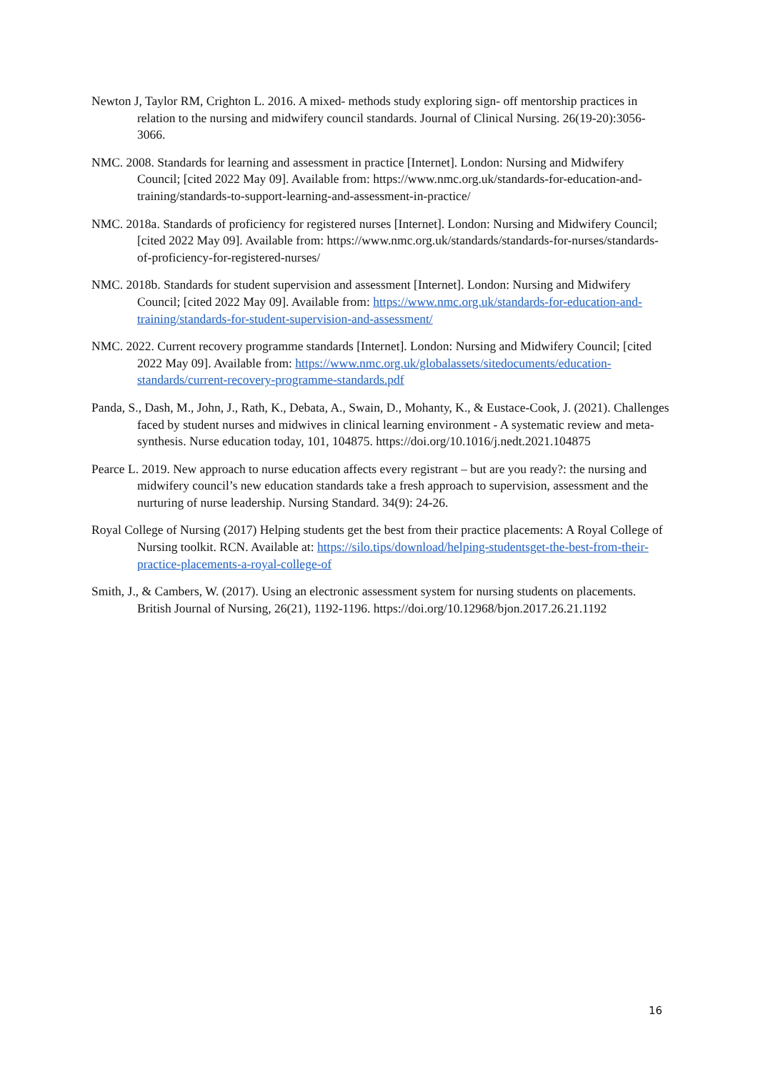Newton J, Taylor RM, Crighton L. 2016. A mixed‐ methods study exploring sign‐ off mentorship practices in relation to the nursing and midwifery council standards. Journal of Clinical Nursing. 26(19-20):3056-3066.
NMC. 2008. Standards for learning and assessment in practice [Internet]. London: Nursing and Midwifery Council; [cited 2022 May 09]. Available from: https://www.nmc.org.uk/standards-for-education-and-training/standards-to-support-learning-and-assessment-in-practice/
NMC. 2018a. Standards of proficiency for registered nurses [Internet]. London: Nursing and Midwifery Council; [cited 2022 May 09]. Available from: https://www.nmc.org.uk/standards/standards-for-nurses/standards-of-proficiency-for-registered-nurses/
NMC. 2018b. Standards for student supervision and assessment [Internet]. London: Nursing and Midwifery Council; [cited 2022 May 09]. Available from: https://www.nmc.org.uk/standards-for-education-and-training/standards-for-student-supervision-and-assessment/
NMC. 2022. Current recovery programme standards [Internet]. London: Nursing and Midwifery Council; [cited 2022 May 09]. Available from: https://www.nmc.org.uk/globalassets/sitedocuments/education-standards/current-recovery-programme-standards.pdf
Panda, S., Dash, M., John, J., Rath, K., Debata, A., Swain, D., Mohanty, K., & Eustace-Cook, J. (2021). Challenges faced by student nurses and midwives in clinical learning environment - A systematic review and meta-synthesis. Nurse education today, 101, 104875. https://doi.org/10.1016/j.nedt.2021.104875
Pearce L. 2019. New approach to nurse education affects every registrant – but are you ready?: the nursing and midwifery council’s new education standards take a fresh approach to supervision, assessment and the nurturing of nurse leadership. Nursing Standard. 34(9): 24-26.
Royal College of Nursing (2017) Helping students get the best from their practice placements: A Royal College of Nursing toolkit. RCN. Available at: https://silo.tips/download/helping-studentsget-the-best-from-their-practice-placements-a-royal-college-of
Smith, J., & Cambers, W. (2017). Using an electronic assessment system for nursing students on placements. British Journal of Nursing, 26(21), 1192-1196. https://doi.org/10.12968/bjon.2017.26.21.1192
16